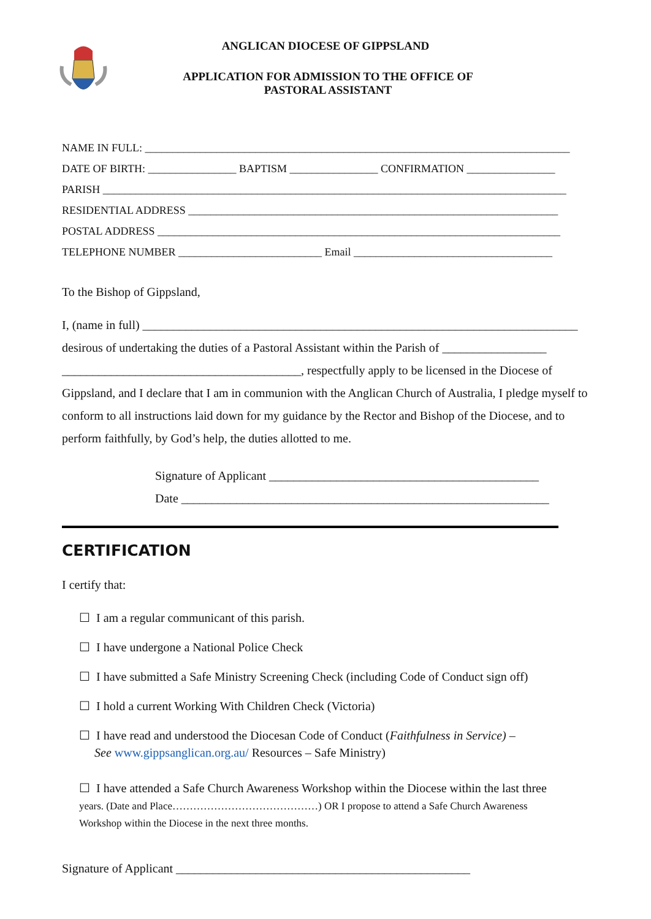ANGLICAN DIOCESE OF GIPPSLAND
APPLICATION FOR ADMISSION TO THE OFFICE OF
PASTORAL ASSISTANT
NAME IN FULL: _____________________________________________________________________________
DATE OF BIRTH: ________________ BAPTISM ________________ CONFIRMATION ________________
PARISH ____________________________________________________________________________________
RESIDENTIAL ADDRESS ___________________________________________________________________
POSTAL ADDRESS _________________________________________________________________________
TELEPHONE NUMBER __________________________ Email ____________________________________
To the Bishop of Gippsland,
I, (name in full) _______________________________________________________________________
desirous of undertaking the duties of a Pastoral Assistant within the Parish of _________________
_______________________________________, respectfully apply to be licensed in the Diocese of Gippsland, and I declare that I am in communion with the Anglican Church of Australia, I pledge myself to conform to all instructions laid down for my guidance by the Rector and Bishop of the Diocese, and to perform faithfully, by God’s help, the duties allotted to me.
Signature of Applicant ____________________________________________
Date ____________________________________________________________
CERTIFICATION
I certify that:
☐ I am a regular communicant of this parish.
☐ I have undergone a National Police Check
☐ I have submitted a Safe Ministry Screening Check (including Code of Conduct sign off)
☐ I hold a current Working With Children Check (Victoria)
☐ I have read and understood the Diocesan Code of Conduct (Faithfulness in Service) –
See www.gippsanglican.org.au/ Resources – Safe Ministry)
☐ I have attended a Safe Church Awareness Workshop within the Diocese within the last three years. (Date and Place……………………………………) OR I propose to attend a Safe Church Awareness Workshop within the Diocese in the next three months.
Signature of Applicant ________________________________________________